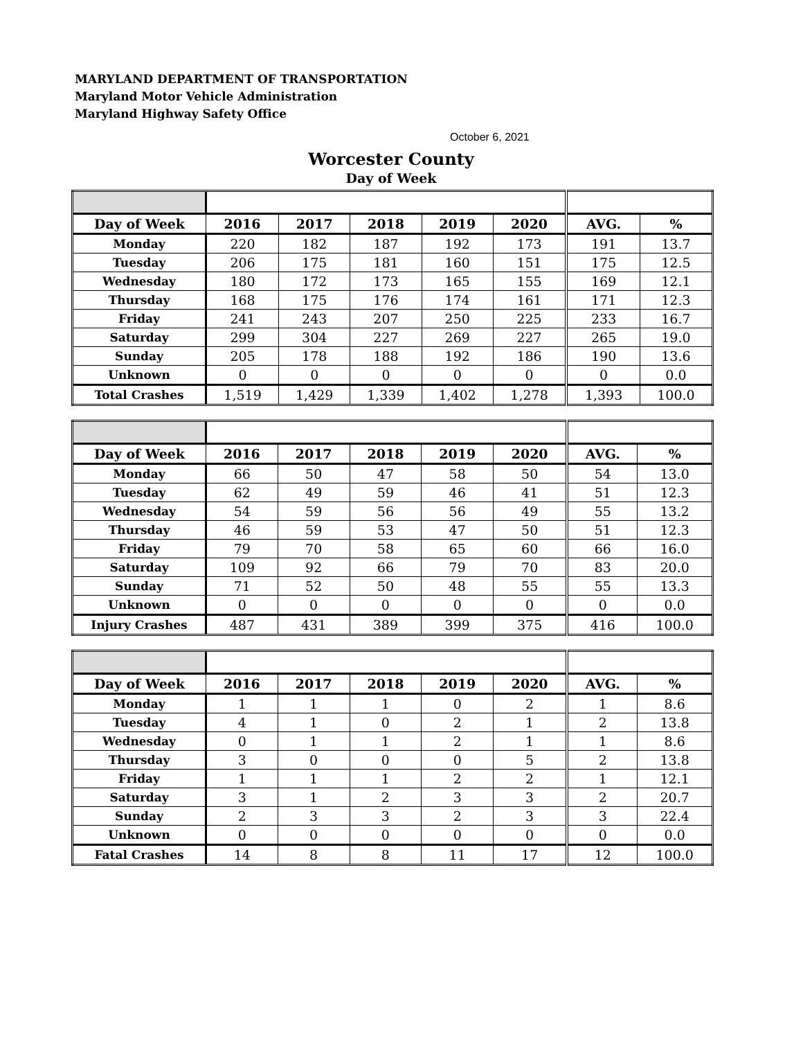MARYLAND DEPARTMENT OF TRANSPORTATION
Maryland Motor Vehicle Administration
Maryland Highway Safety Office
October 6, 2021
Worcester County
Day of Week
| Day of Week | 2016 | 2017 | 2018 | 2019 | 2020 | AVG. | % |
| --- | --- | --- | --- | --- | --- | --- | --- |
| Monday | 220 | 182 | 187 | 192 | 173 | 191 | 13.7 |
| Tuesday | 206 | 175 | 181 | 160 | 151 | 175 | 12.5 |
| Wednesday | 180 | 172 | 173 | 165 | 155 | 169 | 12.1 |
| Thursday | 168 | 175 | 176 | 174 | 161 | 171 | 12.3 |
| Friday | 241 | 243 | 207 | 250 | 225 | 233 | 16.7 |
| Saturday | 299 | 304 | 227 | 269 | 227 | 265 | 19.0 |
| Sunday | 205 | 178 | 188 | 192 | 186 | 190 | 13.6 |
| Unknown | 0 | 0 | 0 | 0 | 0 | 0 | 0.0 |
| Total Crashes | 1,519 | 1,429 | 1,339 | 1,402 | 1,278 | 1,393 | 100.0 |
| Day of Week | 2016 | 2017 | 2018 | 2019 | 2020 | AVG. | % |
| --- | --- | --- | --- | --- | --- | --- | --- |
| Monday | 66 | 50 | 47 | 58 | 50 | 54 | 13.0 |
| Tuesday | 62 | 49 | 59 | 46 | 41 | 51 | 12.3 |
| Wednesday | 54 | 59 | 56 | 56 | 49 | 55 | 13.2 |
| Thursday | 46 | 59 | 53 | 47 | 50 | 51 | 12.3 |
| Friday | 79 | 70 | 58 | 65 | 60 | 66 | 16.0 |
| Saturday | 109 | 92 | 66 | 79 | 70 | 83 | 20.0 |
| Sunday | 71 | 52 | 50 | 48 | 55 | 55 | 13.3 |
| Unknown | 0 | 0 | 0 | 0 | 0 | 0 | 0.0 |
| Injury Crashes | 487 | 431 | 389 | 399 | 375 | 416 | 100.0 |
| Day of Week | 2016 | 2017 | 2018 | 2019 | 2020 | AVG. | % |
| --- | --- | --- | --- | --- | --- | --- | --- |
| Monday | 1 | 1 | 1 | 0 | 2 | 1 | 8.6 |
| Tuesday | 4 | 1 | 0 | 2 | 1 | 2 | 13.8 |
| Wednesday | 0 | 1 | 1 | 2 | 1 | 1 | 8.6 |
| Thursday | 3 | 0 | 0 | 0 | 5 | 2 | 13.8 |
| Friday | 1 | 1 | 1 | 2 | 2 | 1 | 12.1 |
| Saturday | 3 | 1 | 2 | 3 | 3 | 2 | 20.7 |
| Sunday | 2 | 3 | 3 | 2 | 3 | 3 | 22.4 |
| Unknown | 0 | 0 | 0 | 0 | 0 | 0 | 0.0 |
| Fatal Crashes | 14 | 8 | 8 | 11 | 17 | 12 | 100.0 |